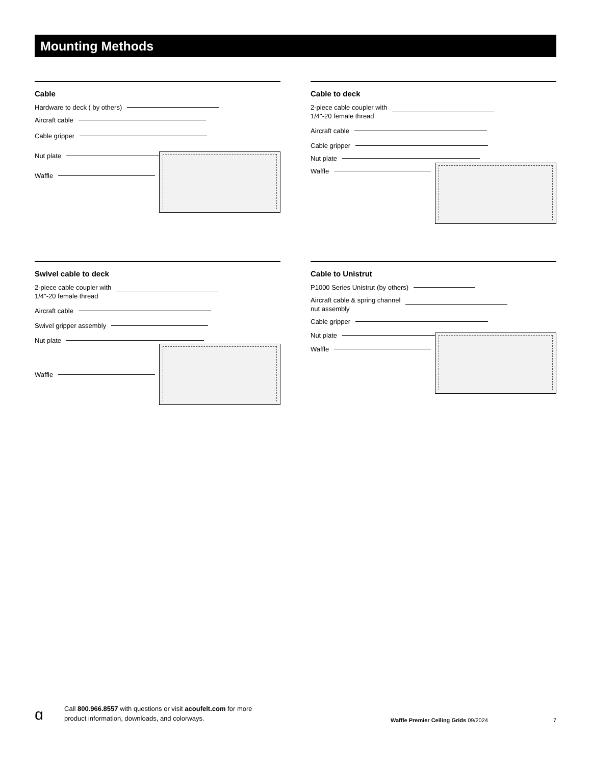Mounting Methods
Cable
Hardware to deck ( by others)
Aircraft cable
Cable gripper
Nut plate
Waffle
Cable to deck
2-piece cable coupler with
1/4"-20 female thread
Aircraft cable
Cable gripper
Nut plate
Waffle
Swivel cable to deck
2-piece cable coupler with
1/4"-20 female thread
Aircraft cable
Swivel gripper assembly
Nut plate
Waffle
Cable to Unistrut
P1000 Series Unistrut (by others)
Aircraft cable & spring channel
nut assembly
Cable gripper
Nut plate
Waffle
ɑ
Call 800.966.8557 with questions or visit acoufelt.com for more
product information, downloads, and colorways.
Waffle Premier Ceiling Grids 09/2024
7